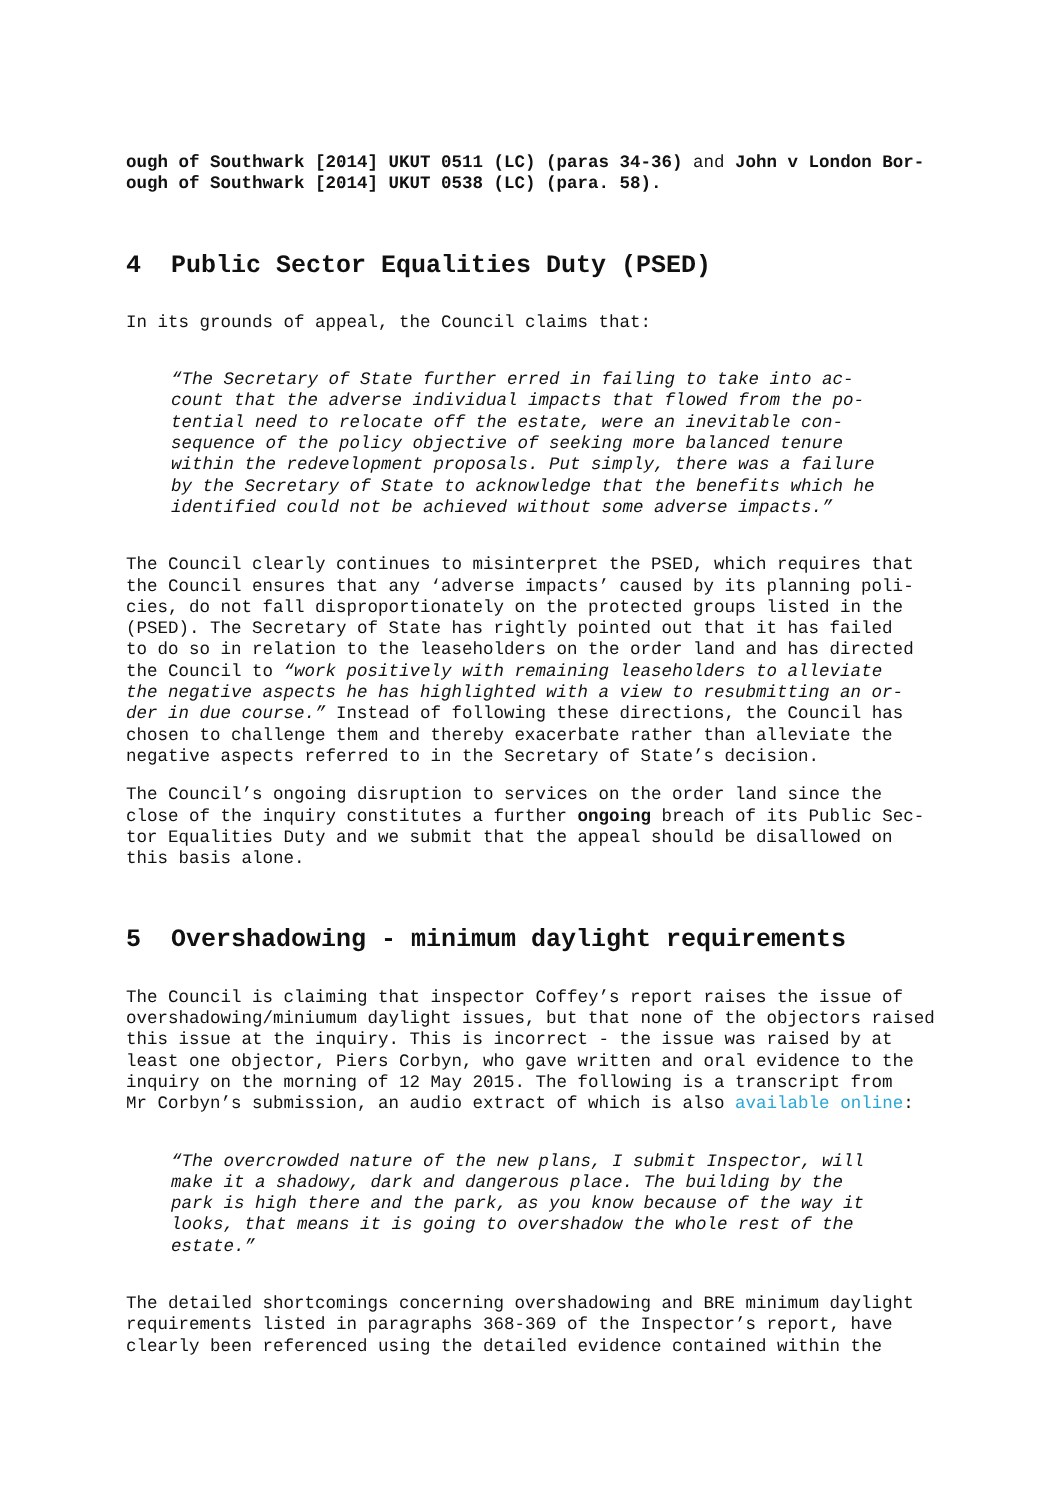ough of Southwark [2014] UKUT 0511 (LC) (paras 34-36) and John v London Bor-
ough of Southwark [2014] UKUT 0538 (LC) (para. 58).
4 Public Sector Equalities Duty (PSED)
In its grounds of appeal, the Council claims that:
“The Secretary of State further erred in failing to take into ac-
count that the adverse individual impacts that flowed from the po-
tential need to relocate off the estate, were an inevitable con-
sequence of the policy objective of seeking more balanced tenure
within the redevelopment proposals. Put simply, there was a failure
by the Secretary of State to acknowledge that the benefits which he
identified could not be achieved without some adverse impacts.”
The Council clearly continues to misinterpret the PSED, which requires that
the Council ensures that any ‘adverse impacts’ caused by its planning poli-
cies, do not fall disproportionately on the protected groups listed in the
(PSED). The Secretary of State has rightly pointed out that it has failed
to do so in relation to the leaseholders on the order land and has directed
the Council to “work positively with remaining leaseholders to alleviate
the negative aspects he has highlighted with a view to resubmitting an or-
der in due course.” Instead of following these directions, the Council has
chosen to challenge them and thereby exacerbate rather than alleviate the
negative aspects referred to in the Secretary of State’s decision.
The Council’s ongoing disruption to services on the order land since the
close of the inquiry constitutes a further ongoing breach of its Public Sec-
tor Equalities Duty and we submit that the appeal should be disallowed on
this basis alone.
5 Overshadowing - minimum daylight requirements
The Council is claiming that inspector Coffey’s report raises the issue of
overshadowing/miniumum daylight issues, but that none of the objectors raised
this issue at the inquiry. This is incorrect - the issue was raised by at
least one objector, Piers Corbyn, who gave written and oral evidence to the
inquiry on the morning of 12 May 2015. The following is a transcript from
Mr Corbyn’s submission, an audio extract of which is also available online:
“The overcrowded nature of the new plans, I submit Inspector, will
make it a shadowy, dark and dangerous place. The building by the
park is high there and the park, as you know because of the way it
looks, that means it is going to overshadow the whole rest of the
estate.”
The detailed shortcomings concerning overshadowing and BRE minimum daylight
requirements listed in paragraphs 368-369 of the Inspector’s report, have
clearly been referenced using the detailed evidence contained within the